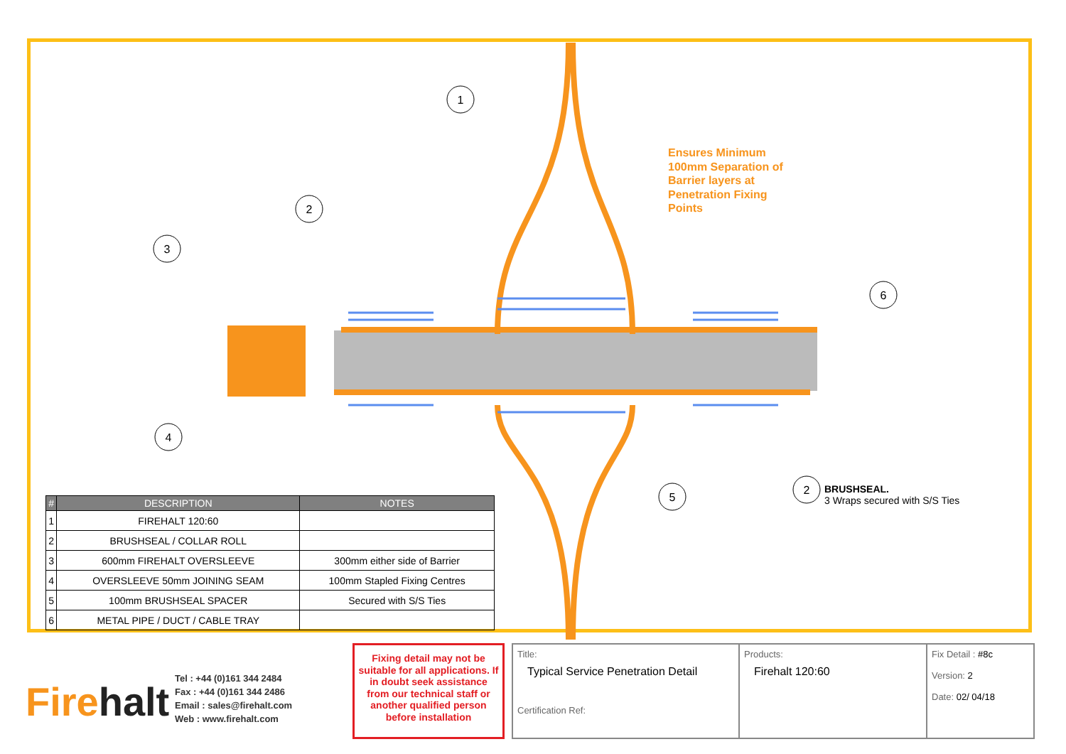1
2
3
4
6
5
2
Ensures Minimum
100mm Separation of
Barrier layers at
Penetration Fixing
Points
BRUSHSEAL.
3 Wraps secured with S/S Ties
| # | DESCRIPTION | NOTES |
| --- | --- | --- |
| 1 | FIREHALT 120:60 | |
| 2 | BRUSHSEAL / COLLAR ROLL | |
| 3 | 600mm FIREHALT OVERSLEEVE | 300mm either side of Barrier |
| 4 | OVERSLEEVE 50mm JOINING SEAM | 100mm Stapled Fixing Centres |
| 5 | 100mm BRUSHSEAL SPACER | Secured with S/S Ties |
| 6 | METAL PIPE / DUCT / CABLE TRAY | |
Firehalt
Tel : +44 (0)161 344 2484
Fax : +44 (0)161 344 2486
Email : sales@firehalt.com
Web : www.firehalt.com
Fixing detail may not be suitable for all applications. If in doubt seek assistance from our technical staff or another qualified person before installation
Title:
Typical Service Penetration Detail
Certification Ref:
Products:
Firehalt 120:60
Fix Detail : #8c
Version: 2
Date: 02/ 04/18